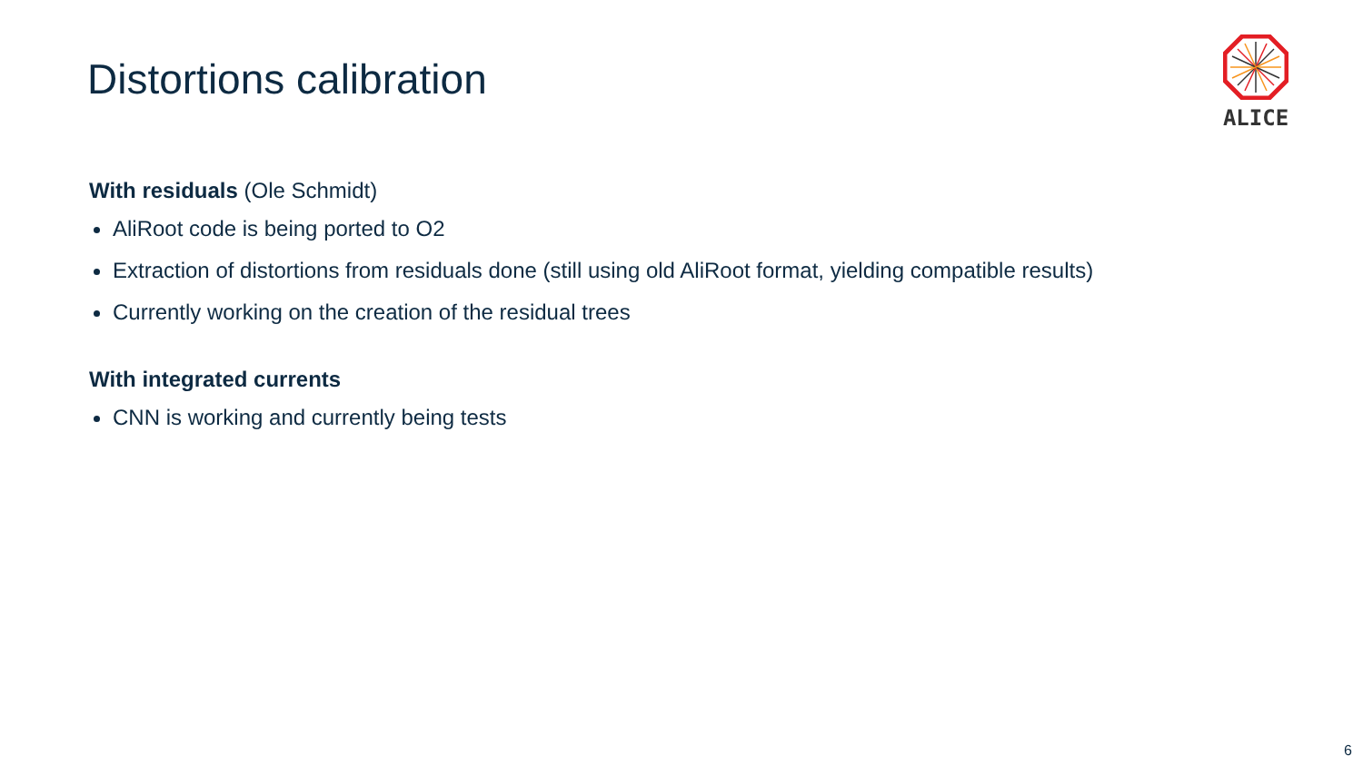Distortions calibration
ALICE
With residuals (Ole Schmidt)
AliRoot code is being ported to O2
Extraction of distortions from residuals done (still using old AliRoot format, yielding compatible results)
Currently working on the creation of the residual trees
With integrated currents
CNN is working and currently being tests
6